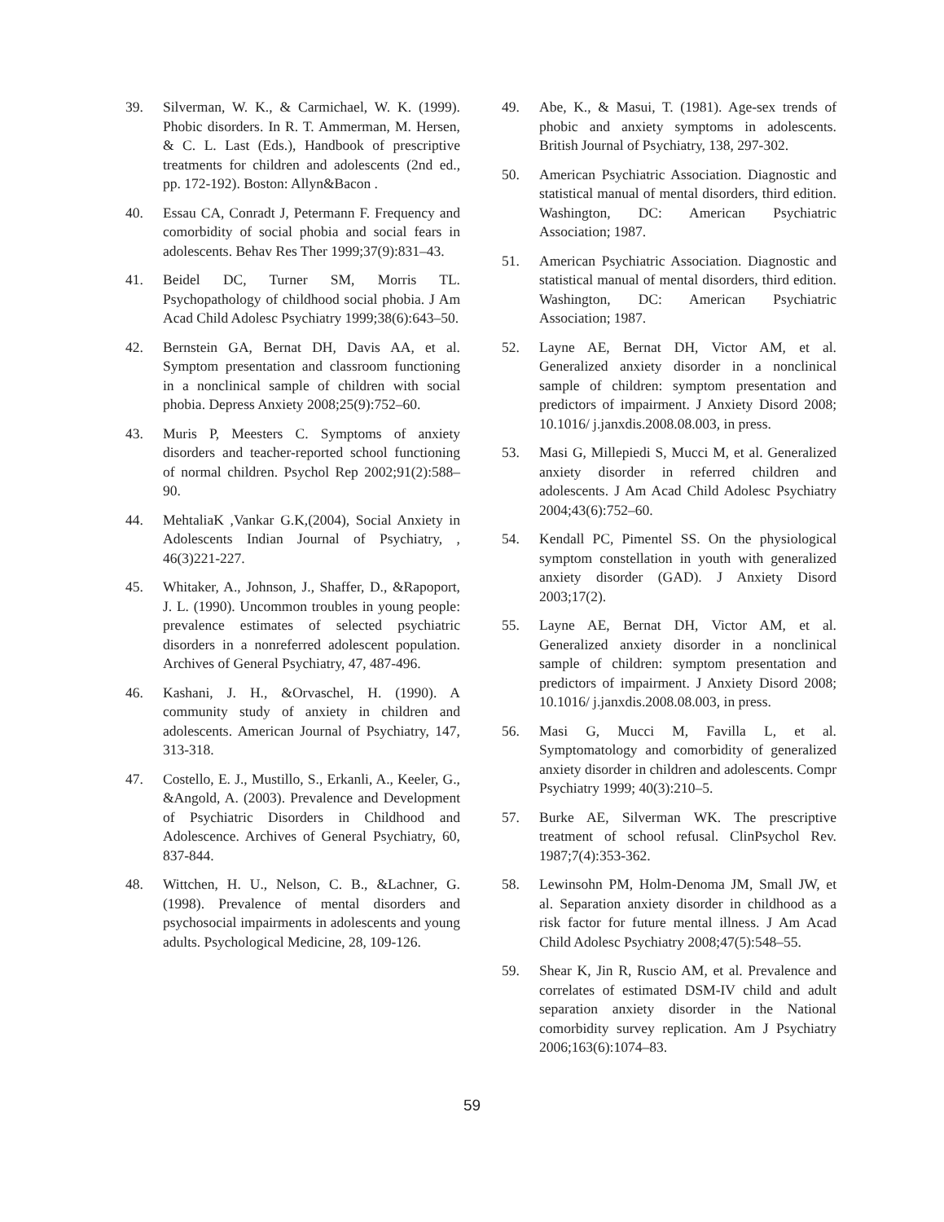39. Silverman, W. K., & Carmichael, W. K. (1999). Phobic disorders. In R. T. Ammerman, M. Hersen, & C. L. Last (Eds.), Handbook of prescriptive treatments for children and adolescents (2nd ed., pp. 172-192). Boston: Allyn&Bacon .
40. Essau CA, Conradt J, Petermann F. Frequency and comorbidity of social phobia and social fears in adolescents. Behav Res Ther 1999;37(9):831–43.
41. Beidel DC, Turner SM, Morris TL. Psychopathology of childhood social phobia. J Am Acad Child Adolesc Psychiatry 1999;38(6):643–50.
42. Bernstein GA, Bernat DH, Davis AA, et al. Symptom presentation and classroom functioning in a nonclinical sample of children with social phobia. Depress Anxiety 2008;25(9):752–60.
43. Muris P, Meesters C. Symptoms of anxiety disorders and teacher-reported school functioning of normal children. Psychol Rep 2002;91(2):588–90.
44. MehtaliaK ,Vankar G.K,(2004), Social Anxiety in Adolescents Indian Journal of Psychiatry, , 46(3)221-227.
45. Whitaker, A., Johnson, J., Shaffer, D., &Rapoport, J. L. (1990). Uncommon troubles in young people: prevalence estimates of selected psychiatric disorders in a nonreferred adolescent population. Archives of General Psychiatry, 47, 487-496.
46. Kashani, J. H., &Orvaschel, H. (1990). A community study of anxiety in children and adolescents. American Journal of Psychiatry, 147, 313-318.
47. Costello, E. J., Mustillo, S., Erkanli, A., Keeler, G., &Angold, A. (2003). Prevalence and Development of Psychiatric Disorders in Childhood and Adolescence. Archives of General Psychiatry, 60, 837-844.
48. Wittchen, H. U., Nelson, C. B., &Lachner, G. (1998). Prevalence of mental disorders and psychosocial impairments in adolescents and young adults. Psychological Medicine, 28, 109-126.
49. Abe, K., & Masui, T. (1981). Age-sex trends of phobic and anxiety symptoms in adolescents. British Journal of Psychiatry, 138, 297-302.
50. American Psychiatric Association. Diagnostic and statistical manual of mental disorders, third edition. Washington, DC: American Psychiatric Association; 1987.
51. American Psychiatric Association. Diagnostic and statistical manual of mental disorders, third edition. Washington, DC: American Psychiatric Association; 1987.
52. Layne AE, Bernat DH, Victor AM, et al. Generalized anxiety disorder in a nonclinical sample of children: symptom presentation and predictors of impairment. J Anxiety Disord 2008; 10.1016/ j.janxdis.2008.08.003, in press.
53. Masi G, Millepiedi S, Mucci M, et al. Generalized anxiety disorder in referred children and adolescents. J Am Acad Child Adolesc Psychiatry 2004;43(6):752–60.
54. Kendall PC, Pimentel SS. On the physiological symptom constellation in youth with generalized anxiety disorder (GAD). J Anxiety Disord 2003;17(2).
55. Layne AE, Bernat DH, Victor AM, et al. Generalized anxiety disorder in a nonclinical sample of children: symptom presentation and predictors of impairment. J Anxiety Disord 2008; 10.1016/ j.janxdis.2008.08.003, in press.
56. Masi G, Mucci M, Favilla L, et al. Symptomatology and comorbidity of generalized anxiety disorder in children and adolescents. Compr Psychiatry 1999; 40(3):210–5.
57. Burke AE, Silverman WK. The prescriptive treatment of school refusal. ClinPsychol Rev. 1987;7(4):353-362.
58. Lewinsohn PM, Holm-Denoma JM, Small JW, et al. Separation anxiety disorder in childhood as a risk factor for future mental illness. J Am Acad Child Adolesc Psychiatry 2008;47(5):548–55.
59. Shear K, Jin R, Ruscio AM, et al. Prevalence and correlates of estimated DSM-IV child and adult separation anxiety disorder in the National comorbidity survey replication. Am J Psychiatry 2006;163(6):1074–83.
59